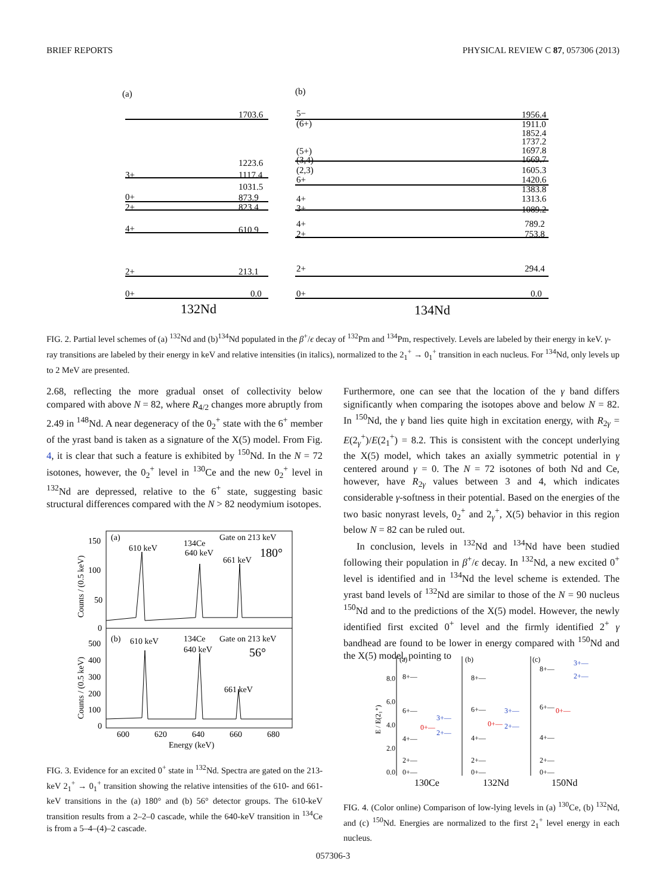BRIEF REPORTS PHYSICAL REVIEW C 87, 057306 (2013)
(a)
(b)
1703.6
1223.6
1117.4
1031.5
873.9
823.4
610.9
213.1
0.0
3+
0+
2+
4+
2+
0+
132Nd
1956.4
1911.0
1852.4
1737.2
1697.8
1669.7
1605.3
1420.6
1383.8
1313.6
1089.2
789.2
753.8
294.4
0.0
5−
(6+)
(5+)
(3,4)
(2,3)
6+
4+
3+
4+
2+
2+
0+
134Nd
FIG. 2. Partial level schemes of (a) <sup>132</sup>Nd and (b)<sup>134</sup>Nd populated in the β<sup>+</sup>/ϵ decay of <sup>132</sup>Pm and <sup>134</sup>Pm, respectively. Levels are labeled by their energy in keV. γ-ray transitions are labeled by their energy in keV and relative intensities (in italics), normalized to the 2<sub>1</sub><sup>+</sup> → 0<sub>1</sub><sup>+</sup> transition in each nucleus. For <sup>134</sup>Nd, only levels up to 2 MeV are presented.
2.68, reflecting the more gradual onset of collectivity below compared with above N = 82, where R<sub>4/2</sub> changes more abruptly from 2.49 in <sup>148</sup>Nd. A near degeneracy of the 0<sub>2</sub><sup>+</sup> state with the 6<sup>+</sup> member of the yrast band is taken as a signature of the X(5) model. From Fig. 4, it is clear that such a feature is exhibited by <sup>150</sup>Nd. In the N = 72 isotones, however, the 0<sub>2</sub><sup>+</sup> level in <sup>130</sup>Ce and the new 0<sub>2</sub><sup>+</sup> level in <sup>132</sup>Nd are depressed, relative to the 6<sup>+</sup> state, suggesting basic structural differences compared with the N > 82 neodymium isotopes.
(a)
610 keV
134Ce
640 keV
Gate on 213 keV
661 keV
180°
(b)
610 keV
134Ce
640 keV
Gate on 213 keV
56°
661 keV
150
100
50
0
500
400
300
200
100
0
600
620
640
660
680
Energy (keV)
Counts / (0.5 keV)
Counts / (0.5 keV)
FIG. 3. Evidence for an excited 0<sup>+</sup> state in <sup>132</sup>Nd. Spectra are gated on the 213-keV 2<sub>1</sub><sup>+</sup> → 0<sub>1</sub><sup>+</sup> transition showing the relative intensities of the 610- and 661-keV transitions in the (a) 180° and (b) 56° detector groups. The 610-keV transition results from a 2–2–0 cascade, while the 640-keV transition in <sup>134</sup>Ce is from a 5–4–(4)–2 cascade.
Furthermore, one can see that the location of the γ band differs significantly when comparing the isotopes above and below N = 82. In <sup>150</sup>Nd, the γ band lies quite high in excitation energy, with R<sub>2γ</sub> = E(2<sub>γ</sub><sup>+</sup>)/E(2<sub>1</sub><sup>+</sup>) = 8.2. This is consistent with the concept underlying the X(5) model, which takes an axially symmetric potential in γ centered around γ = 0. The N = 72 isotones of both Nd and Ce, however, have R<sub>2γ</sub> values between 3 and 4, which indicates considerable γ-softness in their potential. Based on the energies of the two basic nonyrast levels, 0<sub>2</sub><sup>+</sup> and 2<sub>γ</sub><sup>+</sup>, X(5) behavior in this region below N = 82 can be ruled out.
In conclusion, levels in <sup>132</sup>Nd and <sup>134</sup>Nd have been studied following their population in β<sup>+</sup>/ϵ decay. In <sup>132</sup>Nd, a new excited 0<sup>+</sup> level is identified and in <sup>134</sup>Nd the level scheme is extended. The yrast band levels of <sup>132</sup>Nd are similar to those of the N = 90 nucleus <sup>150</sup>Nd and to the predictions of the X(5) model. However, the newly identified first excited 0<sup>+</sup> level and the firmly identified 2<sup>+</sup> γ bandhead are found to be lower in energy compared with <sup>150</sup>Nd and the X(5) model, pointing to
(a)
(b)
(c)
8.0
6.0
4.0
2.0
0.0
E / E(2₁⁺)
8+—
6+—
4+—
2+—
0+—
0+—
3+—
2+—
8+—
6+—
4+—
2+—
0+—
0+—
3+—
2+—
8+—
6+—
0+—
3+—
2+—
4+—
2+—
0+—
130Ce
132Nd
150Nd
FIG. 4. (Color online) Comparison of low-lying levels in (a) <sup>130</sup>Ce, (b) <sup>132</sup>Nd, and (c) <sup>150</sup>Nd. Energies are normalized to the first 2<sub>1</sub><sup>+</sup> level energy in each nucleus.
057306-3